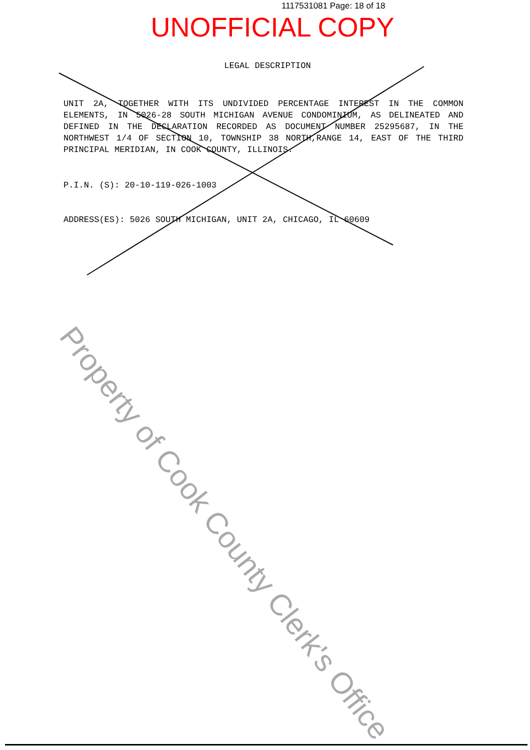1117531081 Page: 18 of 18
UNOFFICIAL COPY
LEGAL DESCRIPTION
UNIT 2A, TOGETHER WITH ITS UNDIVIDED PERCENTAGE INTEREST IN THE COMMON ELEMENTS, IN 5026-28 SOUTH MICHIGAN AVENUE CONDOMINIUM, AS DELINEATED AND DEFINED IN THE DECLARATION RECORDED AS DOCUMENT NUMBER 25295687, IN THE NORTHWEST 1/4 OF SECTION 10, TOWNSHIP 38 NORTH,RANGE 14, EAST OF THE THIRD PRINCIPAL MERIDIAN, IN COOK COUNTY, ILLINOIS.
P.I.N. (S): 20-10-119-026-1003
ADDRESS(ES): 5026 SOUTH MICHIGAN, UNIT 2A, CHICAGO, IL 60609
Property of Cook County Clerk's Office